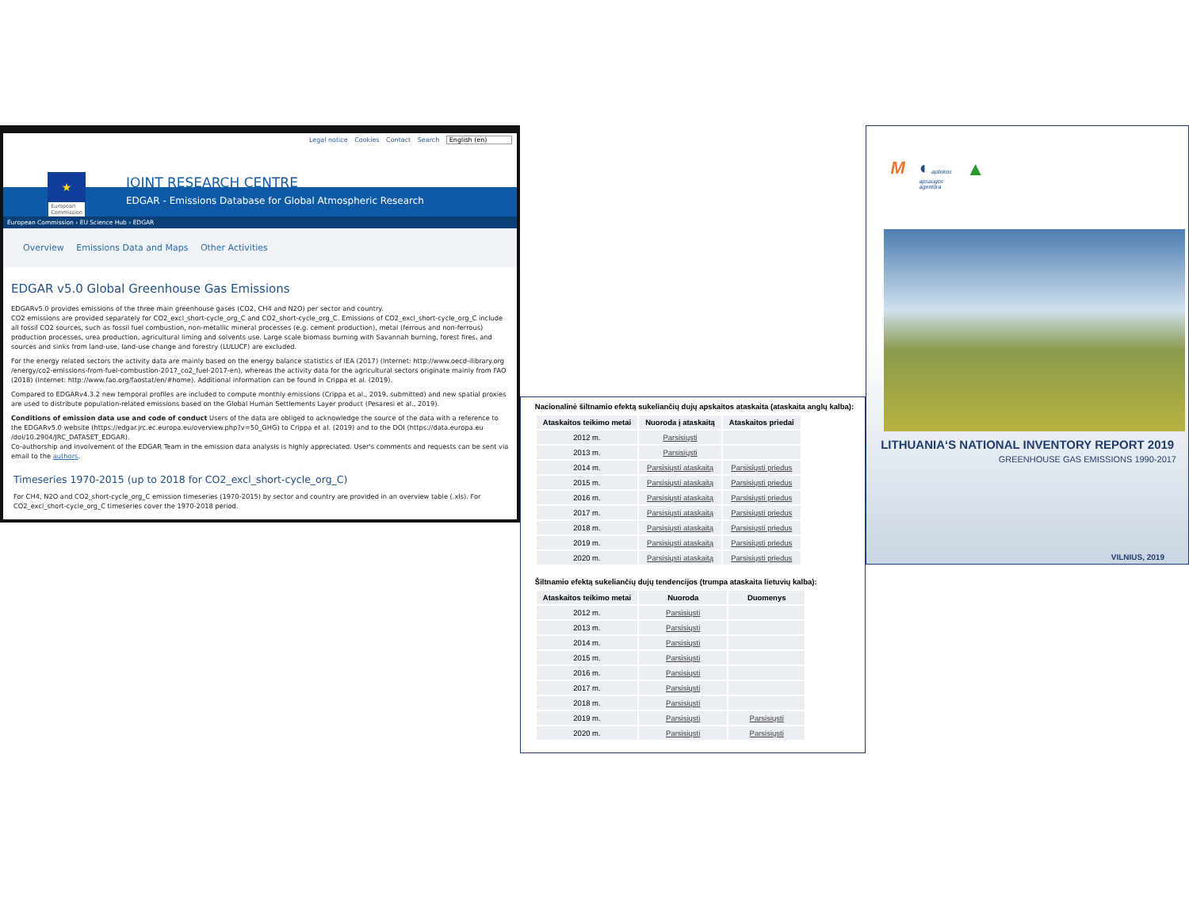Legal notice Cookies Contact Search English (en)
★
European
Commission
JOINT RESEARCH CENTRE
EDGAR - Emissions Database for Global Atmospheric Research
European Commission › EU Science Hub › EDGAR
Overview Emissions Data and Maps Other Activities
EDGAR v5.0 Global Greenhouse Gas Emissions
EDGARv5.0 provides emissions of the three main greenhouse gases (CO2, CH4 and N2O) per sector and country.
CO2 emissions are provided separately for CO2_excl_short-cycle_org_C and CO2_short-cycle_org_C. Emissions of CO2_excl_short-cycle_org_C include all fossil CO2 sources, such as fossil fuel combustion, non-metallic mineral processes (e.g. cement production), metal (ferrous and non-ferrous) production processes, urea production, agricultural liming and solvents use. Large scale biomass burning with Savannah burning, forest fires, and sources and sinks from land-use, land-use change and forestry (LULUCF) are excluded.
For the energy related sectors the activity data are mainly based on the energy balance statistics of IEA (2017) (Internet: http://www.oecd-ilibrary.org /energy/co2-emissions-from-fuel-combustion-2017_co2_fuel-2017-en), whereas the activity data for the agricultural sectors originate mainly from FAO (2018) (Internet: http://www.fao.org/faostat/en/#home). Additional information can be found in Crippa et al. (2019).
Compared to EDGARv4.3.2 new temporal profiles are included to compute monthly emissions (Crippa et al., 2019, submitted) and new spatial proxies are used to distribute population-related emissions based on the Global Human Settlements Layer product (Pesaresi et al., 2019).
Conditions of emission data use and code of conduct Users of the data are obliged to acknowledge the source of the data with a reference to the EDGARv5.0 website (https://edgar.jrc.ec.europa.eu/overview.php?v=50_GHG) to Crippa et al. (2019) and to the DOI (https://data.europa.eu /doi/10.2904/JRC_DATASET_EDGAR).
Co-authorship and involvement of the EDGAR Team in the emission data analysis is highly appreciated. User's comments and requests can be sent via email to the authors.
Timeseries 1970-2015 (up to 2018 for CO2_excl_short-cycle_org_C)
For CH4, N2O and CO2_short-cycle_org_C emission timeseries (1970-2015) by sector and country are provided in an overview table (.xls). For CO2_excl_short-cycle_org_C timeseries cover the 1970-2018 period.
Nacionalinė šiltnamio efektą sukeliančių dujų apskaitos ataskaita (ataskaita anglų kalba):
| Ataskaitos teikimo metai | Nuoroda į ataskaitą | Ataskaitos priedai |
| --- | --- | --- |
| 2012 m. | Parsisiųsti | |
| 2013 m. | Parsisiųsti | |
| 2014 m. | Parsisiųsti ataskaitą | Parsisiųsti priedus |
| 2015 m. | Parsisiųsti ataskaitą | Parsisiųsti priedus |
| 2016 m. | Parsisiųsti ataskaitą | Parsisiųsti priedus |
| 2017 m. | Parsisiųsti ataskaitą | Parsisiųsti priedus |
| 2018 m. | Parsisiųsti ataskaitą | Parsisiųsti priedus |
| 2019 m. | Parsisiųsti ataskaitą | Parsisiųsti priedus |
| 2020 m. | Parsisiųsti ataskaitą | Parsisiųsti priedus |
Šiltnamio efektą sukeliančių dujų tendencijos (trumpa ataskaita lietuvių kalba):
| Ataskaitos teikimo metai | Nuoroda | Duomenys |
| --- | --- | --- |
| 2012 m. | Parsisiųsti | |
| 2013 m. | Parsisiųsti | |
| 2014 m. | Parsisiųsti | |
| 2015 m. | Parsisiųsti | |
| 2016 m. | Parsisiųsti | |
| 2017 m. | Parsisiųsti | |
| 2018 m. | Parsisiųsti | |
| 2019 m. | Parsisiųsti | Parsisiųsti |
| 2020 m. | Parsisiųsti | Parsisiųsti |
M ◐ aplinkos
apsaugos
agentūra
▲
LITHUANIA‘S NATIONAL INVENTORY REPORT 2019
GREENHOUSE GAS EMISSIONS 1990-2017
VILNIUS, 2019